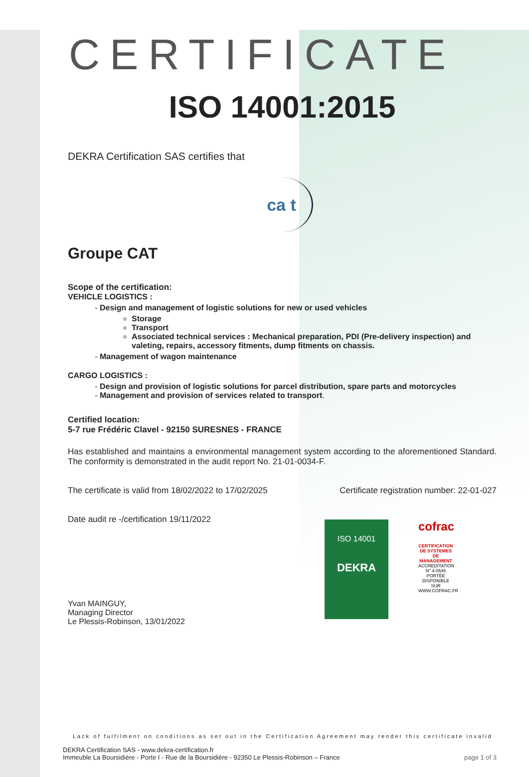CERTIFICATE
ISO 14001:2015
DEKRA Certification SAS certifies that
ca t
Groupe CAT
Scope of the certification:
VEHICLE LOGISTICS :
Design and management of logistic solutions for new or used vehicles
Storage
Transport
Associated technical services : Mechanical preparation, PDI (Pre-delivery inspection) and valeting, repairs, accessory fitments, dump fitments on chassis.
Management of wagon maintenance
CARGO LOGISTICS :
Design and provision of logistic solutions for parcel distribution, spare parts and motorcycles
Management and provision of services related to transport.
Certified location:
5-7 rue Frédéric Clavel - 92150 SURESNES - FRANCE
Has established and maintains a environmental management system according to the aforementioned Standard. The conformity is demonstrated in the audit report No. 21-01-0034-F.
The certificate is valid from 18/02/2022 to 17/02/2025 Certificate registration number: 22-01-027
Date audit re -/certification 19/11/2022
ISO 14001
DEKRA
cofrac
CERTIFICATION DE SYSTEMES DE MANAGEMENT
ACCREDITATION N° 4-0545 PORTÉE DISPONIBLE SUR WWW.COFRAC.FR
Yvan MAINGUY,
Managing Director
Le Plessis-Robinson, 13/01/2022
Lack of fulfilment on conditions as set out in the Certification Agreement may render this certificate invalid
DEKRA Certification SAS - www.dekra-certification.fr
Immeuble La Boursidière - Porte I - Rue de la Boursidière - 92350 Le Plessis-Robinson – France page 1 of 3